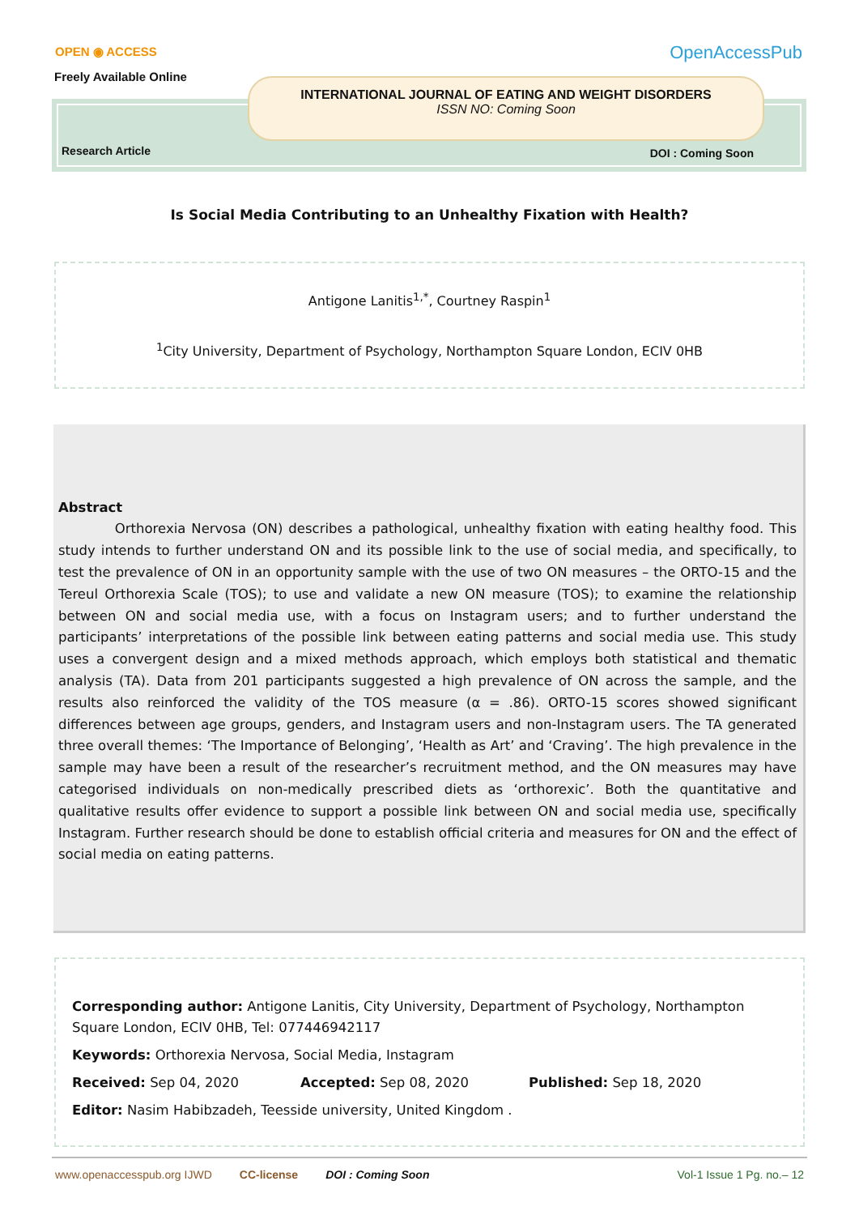OPEN ◉ ACCESS
Freely Available Online
OpenAccessPub
INTERNATIONAL JOURNAL OF EATING AND WEIGHT DISORDERS
ISSN NO: Coming Soon
Research Article DOI : Coming Soon
Is Social Media Contributing to an Unhealthy Fixation with Health?
Antigone Lanitis<sup>1,*</sup>, Courtney Raspin<sup>1</sup>
<sup>1</sup> City University, Department of Psychology, Northampton Square London, ECIV 0HB
Abstract
Orthorexia Nervosa (ON) describes a pathological, unhealthy fixation with eating healthy food. This study intends to further understand ON and its possible link to the use of social media, and specifically, to test the prevalence of ON in an opportunity sample with the use of two ON measures – the ORTO-15 and the Tereul Orthorexia Scale (TOS); to use and validate a new ON measure (TOS); to examine the relationship between ON and social media use, with a focus on Instagram users; and to further understand the participants’ interpretations of the possible link between eating patterns and social media use. This study uses a convergent design and a mixed methods approach, which employs both statistical and thematic analysis (TA). Data from 201 participants suggested a high prevalence of ON across the sample, and the results also reinforced the validity of the TOS measure (α = .86). ORTO-15 scores showed significant differences between age groups, genders, and Instagram users and non-Instagram users. The TA generated three overall themes: ‘The Importance of Belonging’, ‘Health as Art’ and ‘Craving’. The high prevalence in the sample may have been a result of the researcher’s recruitment method, and the ON measures may have categorised individuals on non-medically prescribed diets as ‘orthorexic’. Both the quantitative and qualitative results offer evidence to support a possible link between ON and social media use, specifically Instagram. Further research should be done to establish official criteria and measures for ON and the effect of social media on eating patterns.
Corresponding author: Antigone Lanitis, City University, Department of Psychology, Northampton Square London, ECIV 0HB, Tel: 077446942117
Keywords: Orthorexia Nervosa, Social Media, Instagram
Received: Sep 04, 2020 Accepted: Sep 08, 2020 Published: Sep 18, 2020
Editor: Nasim Habibzadeh, Teesside university, United Kingdom .
www.openaccesspub.org IJWD CC-license DOI : Coming Soon Vol-1 Issue 1 Pg. no.– 12